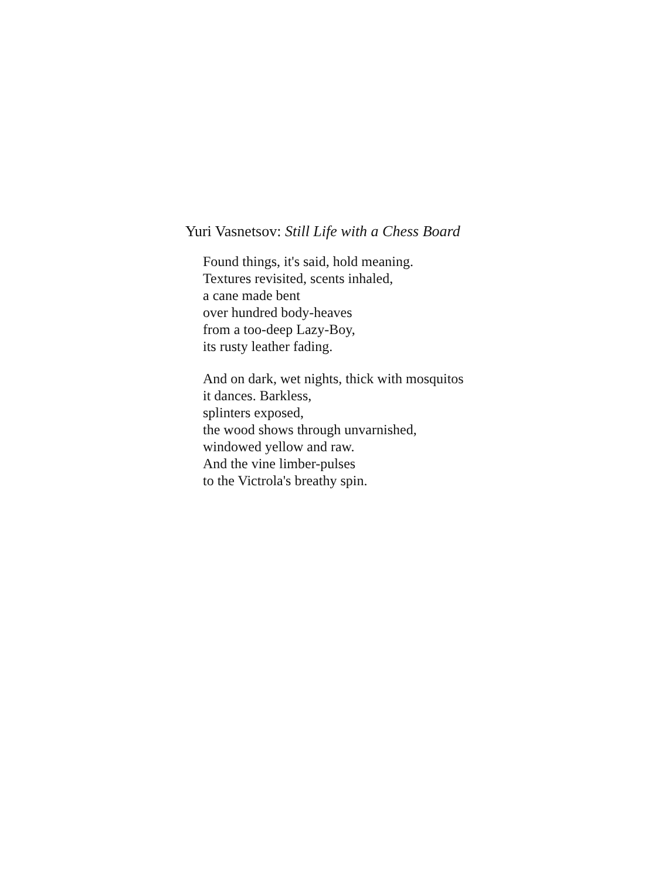Yuri Vasnetsov: Still Life with a Chess Board
Found things, it's said, hold meaning.
Textures revisited, scents inhaled,
a cane made bent
over hundred body-heaves
from a too-deep Lazy-Boy,
its rusty leather fading.
And on dark, wet nights, thick with mosquitos
it dances. Barkless,
splinters exposed,
the wood shows through unvarnished,
windowed yellow and raw.
And the vine limber-pulses
to the Victrola's breathy spin.